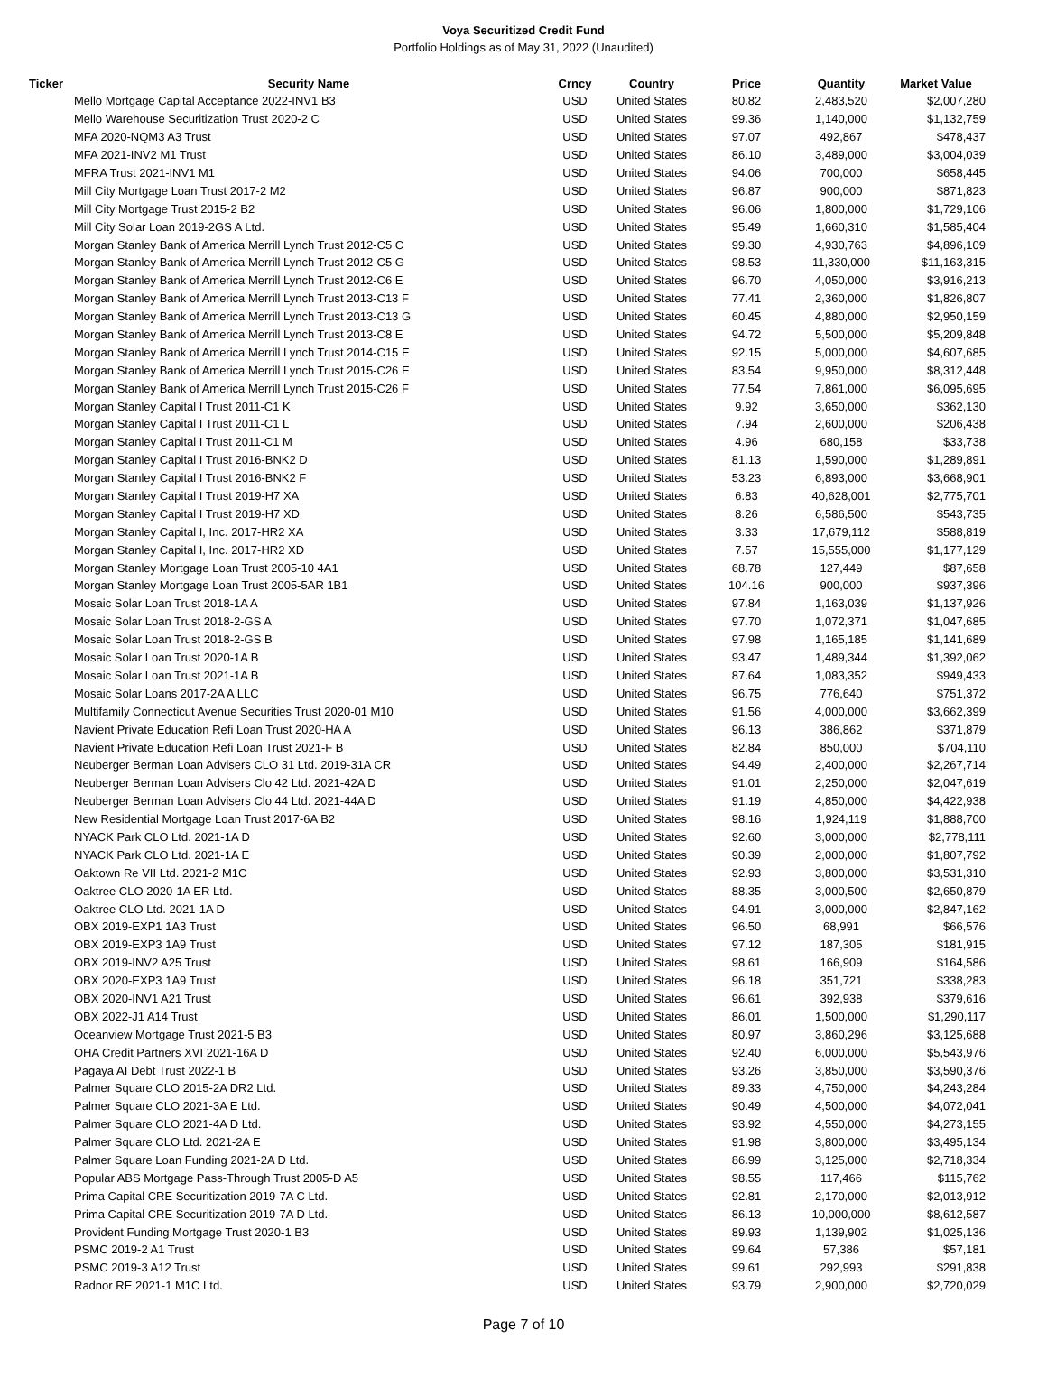Voya Securitized Credit Fund
Portfolio Holdings as of May 31, 2022 (Unaudited)
| Ticker | Security Name | Crncy | Country | Price | Quantity | Market Value |
| --- | --- | --- | --- | --- | --- | --- |
| | Mello Mortgage Capital Acceptance 2022-INV1 B3 | USD | United States | 80.82 | 2,483,520 | $2,007,280 |
| | Mello Warehouse Securitization Trust 2020-2 C | USD | United States | 99.36 | 1,140,000 | $1,132,759 |
| | MFA 2020-NQM3 A3 Trust | USD | United States | 97.07 | 492,867 | $478,437 |
| | MFA 2021-INV2 M1 Trust | USD | United States | 86.10 | 3,489,000 | $3,004,039 |
| | MFRA Trust 2021-INV1 M1 | USD | United States | 94.06 | 700,000 | $658,445 |
| | Mill City Mortgage Loan Trust 2017-2 M2 | USD | United States | 96.87 | 900,000 | $871,823 |
| | Mill City Mortgage Trust 2015-2 B2 | USD | United States | 96.06 | 1,800,000 | $1,729,106 |
| | Mill City Solar Loan 2019-2GS A Ltd. | USD | United States | 95.49 | 1,660,310 | $1,585,404 |
| | Morgan Stanley Bank of America Merrill Lynch Trust 2012-C5 C | USD | United States | 99.30 | 4,930,763 | $4,896,109 |
| | Morgan Stanley Bank of America Merrill Lynch Trust 2012-C5 G | USD | United States | 98.53 | 11,330,000 | $11,163,315 |
| | Morgan Stanley Bank of America Merrill Lynch Trust 2012-C6 E | USD | United States | 96.70 | 4,050,000 | $3,916,213 |
| | Morgan Stanley Bank of America Merrill Lynch Trust 2013-C13 F | USD | United States | 77.41 | 2,360,000 | $1,826,807 |
| | Morgan Stanley Bank of America Merrill Lynch Trust 2013-C13 G | USD | United States | 60.45 | 4,880,000 | $2,950,159 |
| | Morgan Stanley Bank of America Merrill Lynch Trust 2013-C8 E | USD | United States | 94.72 | 5,500,000 | $5,209,848 |
| | Morgan Stanley Bank of America Merrill Lynch Trust 2014-C15 E | USD | United States | 92.15 | 5,000,000 | $4,607,685 |
| | Morgan Stanley Bank of America Merrill Lynch Trust 2015-C26 E | USD | United States | 83.54 | 9,950,000 | $8,312,448 |
| | Morgan Stanley Bank of America Merrill Lynch Trust 2015-C26 F | USD | United States | 77.54 | 7,861,000 | $6,095,695 |
| | Morgan Stanley Capital I Trust 2011-C1 K | USD | United States | 9.92 | 3,650,000 | $362,130 |
| | Morgan Stanley Capital I Trust 2011-C1 L | USD | United States | 7.94 | 2,600,000 | $206,438 |
| | Morgan Stanley Capital I Trust 2011-C1 M | USD | United States | 4.96 | 680,158 | $33,738 |
| | Morgan Stanley Capital I Trust 2016-BNK2 D | USD | United States | 81.13 | 1,590,000 | $1,289,891 |
| | Morgan Stanley Capital I Trust 2016-BNK2 F | USD | United States | 53.23 | 6,893,000 | $3,668,901 |
| | Morgan Stanley Capital I Trust 2019-H7 XA | USD | United States | 6.83 | 40,628,001 | $2,775,701 |
| | Morgan Stanley Capital I Trust 2019-H7 XD | USD | United States | 8.26 | 6,586,500 | $543,735 |
| | Morgan Stanley Capital I, Inc. 2017-HR2 XA | USD | United States | 3.33 | 17,679,112 | $588,819 |
| | Morgan Stanley Capital I, Inc. 2017-HR2 XD | USD | United States | 7.57 | 15,555,000 | $1,177,129 |
| | Morgan Stanley Mortgage Loan Trust 2005-10 4A1 | USD | United States | 68.78 | 127,449 | $87,658 |
| | Morgan Stanley Mortgage Loan Trust 2005-5AR 1B1 | USD | United States | 104.16 | 900,000 | $937,396 |
| | Mosaic Solar Loan Trust 2018-1A A | USD | United States | 97.84 | 1,163,039 | $1,137,926 |
| | Mosaic Solar Loan Trust 2018-2-GS A | USD | United States | 97.70 | 1,072,371 | $1,047,685 |
| | Mosaic Solar Loan Trust 2018-2-GS B | USD | United States | 97.98 | 1,165,185 | $1,141,689 |
| | Mosaic Solar Loan Trust 2020-1A B | USD | United States | 93.47 | 1,489,344 | $1,392,062 |
| | Mosaic Solar Loan Trust 2021-1A B | USD | United States | 87.64 | 1,083,352 | $949,433 |
| | Mosaic Solar Loans 2017-2A A LLC | USD | United States | 96.75 | 776,640 | $751,372 |
| | Multifamily Connecticut Avenue Securities Trust 2020-01 M10 | USD | United States | 91.56 | 4,000,000 | $3,662,399 |
| | Navient Private Education Refi Loan Trust 2020-HA A | USD | United States | 96.13 | 386,862 | $371,879 |
| | Navient Private Education Refi Loan Trust 2021-F B | USD | United States | 82.84 | 850,000 | $704,110 |
| | Neuberger Berman Loan Advisers CLO 31 Ltd. 2019-31A CR | USD | United States | 94.49 | 2,400,000 | $2,267,714 |
| | Neuberger Berman Loan Advisers Clo 42 Ltd. 2021-42A D | USD | United States | 91.01 | 2,250,000 | $2,047,619 |
| | Neuberger Berman Loan Advisers Clo 44 Ltd. 2021-44A D | USD | United States | 91.19 | 4,850,000 | $4,422,938 |
| | New Residential Mortgage Loan Trust 2017-6A B2 | USD | United States | 98.16 | 1,924,119 | $1,888,700 |
| | NYACK Park CLO Ltd. 2021-1A D | USD | United States | 92.60 | 3,000,000 | $2,778,111 |
| | NYACK Park CLO Ltd. 2021-1A E | USD | United States | 90.39 | 2,000,000 | $1,807,792 |
| | Oaktown Re VII Ltd. 2021-2 M1C | USD | United States | 92.93 | 3,800,000 | $3,531,310 |
| | Oaktree CLO 2020-1A ER Ltd. | USD | United States | 88.35 | 3,000,500 | $2,650,879 |
| | Oaktree CLO Ltd. 2021-1A D | USD | United States | 94.91 | 3,000,000 | $2,847,162 |
| | OBX 2019-EXP1 1A3 Trust | USD | United States | 96.50 | 68,991 | $66,576 |
| | OBX 2019-EXP3 1A9 Trust | USD | United States | 97.12 | 187,305 | $181,915 |
| | OBX 2019-INV2 A25 Trust | USD | United States | 98.61 | 166,909 | $164,586 |
| | OBX 2020-EXP3 1A9 Trust | USD | United States | 96.18 | 351,721 | $338,283 |
| | OBX 2020-INV1 A21 Trust | USD | United States | 96.61 | 392,938 | $379,616 |
| | OBX 2022-J1 A14 Trust | USD | United States | 86.01 | 1,500,000 | $1,290,117 |
| | Oceanview Mortgage Trust 2021-5 B3 | USD | United States | 80.97 | 3,860,296 | $3,125,688 |
| | OHA Credit Partners XVI 2021-16A D | USD | United States | 92.40 | 6,000,000 | $5,543,976 |
| | Pagaya AI Debt Trust 2022-1 B | USD | United States | 93.26 | 3,850,000 | $3,590,376 |
| | Palmer Square CLO 2015-2A DR2 Ltd. | USD | United States | 89.33 | 4,750,000 | $4,243,284 |
| | Palmer Square CLO 2021-3A E Ltd. | USD | United States | 90.49 | 4,500,000 | $4,072,041 |
| | Palmer Square CLO 2021-4A D Ltd. | USD | United States | 93.92 | 4,550,000 | $4,273,155 |
| | Palmer Square CLO Ltd. 2021-2A E | USD | United States | 91.98 | 3,800,000 | $3,495,134 |
| | Palmer Square Loan Funding 2021-2A D Ltd. | USD | United States | 86.99 | 3,125,000 | $2,718,334 |
| | Popular ABS Mortgage Pass-Through Trust 2005-D A5 | USD | United States | 98.55 | 117,466 | $115,762 |
| | Prima Capital CRE Securitization 2019-7A C Ltd. | USD | United States | 92.81 | 2,170,000 | $2,013,912 |
| | Prima Capital CRE Securitization 2019-7A D Ltd. | USD | United States | 86.13 | 10,000,000 | $8,612,587 |
| | Provident Funding Mortgage Trust 2020-1 B3 | USD | United States | 89.93 | 1,139,902 | $1,025,136 |
| | PSMC 2019-2 A1 Trust | USD | United States | 99.64 | 57,386 | $57,181 |
| | PSMC 2019-3 A12 Trust | USD | United States | 99.61 | 292,993 | $291,838 |
| | Radnor RE 2021-1 M1C Ltd. | USD | United States | 93.79 | 2,900,000 | $2,720,029 |
Page 7 of 10